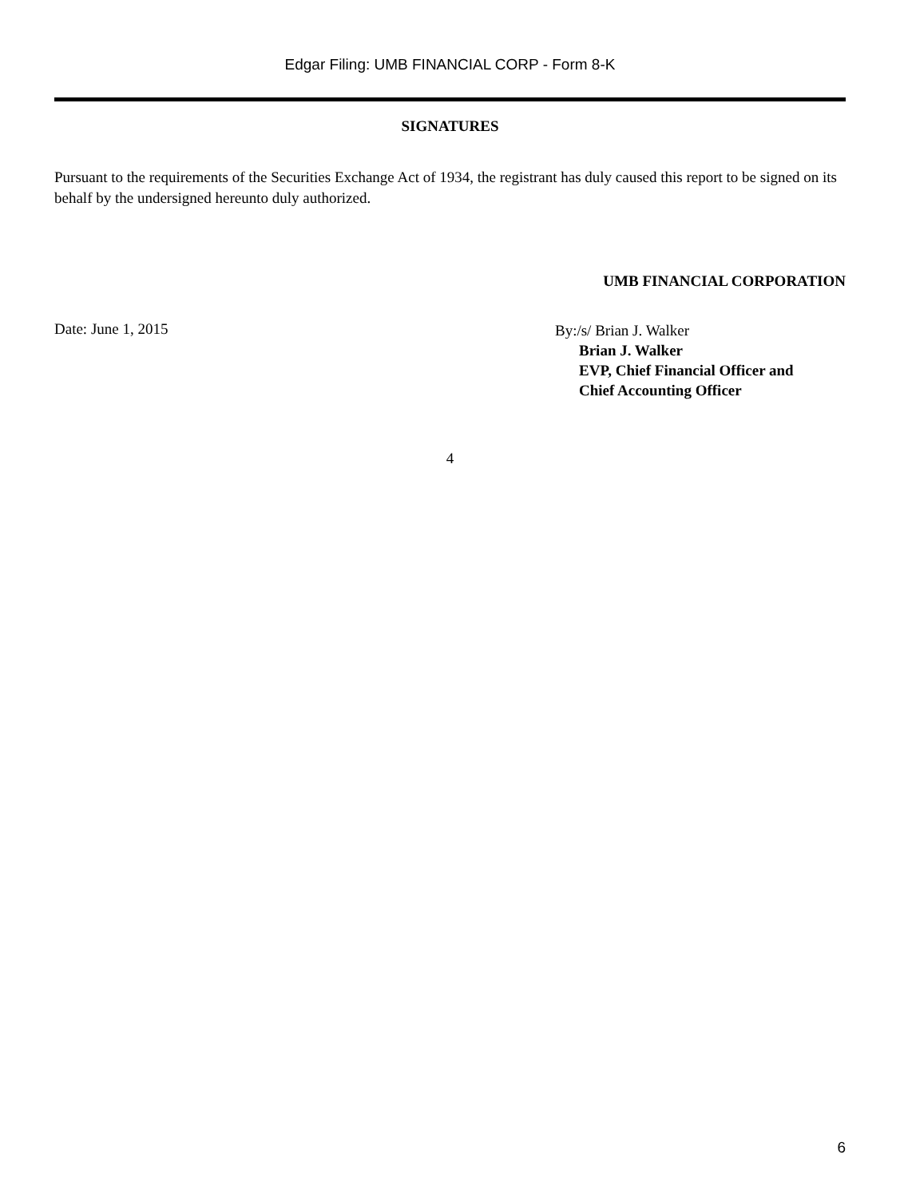Edgar Filing: UMB FINANCIAL CORP - Form 8-K
SIGNATURES
Pursuant to the requirements of the Securities Exchange Act of 1934, the registrant has duly caused this report to be signed on its behalf by the undersigned hereunto duly authorized.
UMB FINANCIAL CORPORATION
Date: June 1, 2015
By:/s/ Brian J. Walker
Brian J. Walker
EVP, Chief Financial Officer and
Chief Accounting Officer
4
6